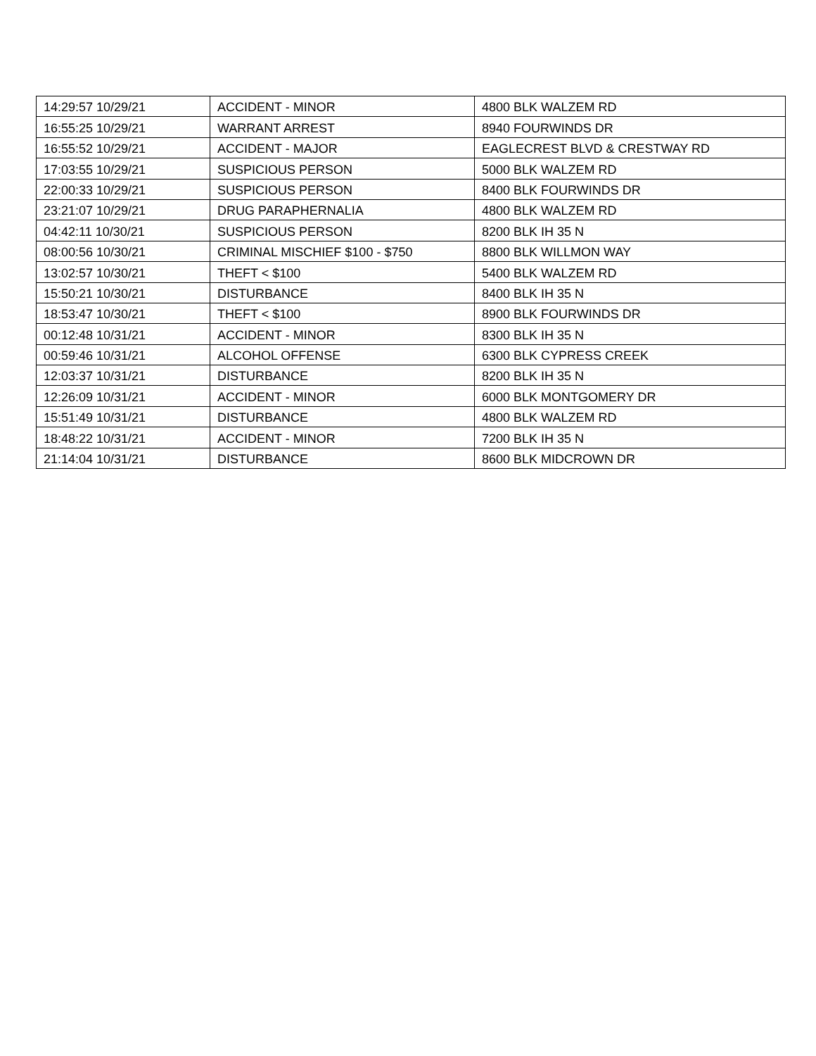| 14:29:57 10/29/21 | ACCIDENT - MINOR | 4800 BLK WALZEM RD |
| 16:55:25 10/29/21 | WARRANT ARREST | 8940 FOURWINDS DR |
| 16:55:52 10/29/21 | ACCIDENT - MAJOR | EAGLECREST BLVD & CRESTWAY RD |
| 17:03:55 10/29/21 | SUSPICIOUS PERSON | 5000 BLK WALZEM RD |
| 22:00:33 10/29/21 | SUSPICIOUS PERSON | 8400 BLK FOURWINDS DR |
| 23:21:07 10/29/21 | DRUG PARAPHERNALIA | 4800 BLK WALZEM RD |
| 04:42:11 10/30/21 | SUSPICIOUS PERSON | 8200 BLK IH 35 N |
| 08:00:56 10/30/21 | CRIMINAL MISCHIEF $100 - $750 | 8800 BLK WILLMON WAY |
| 13:02:57 10/30/21 | THEFT < $100 | 5400 BLK WALZEM RD |
| 15:50:21 10/30/21 | DISTURBANCE | 8400 BLK IH 35 N |
| 18:53:47 10/30/21 | THEFT < $100 | 8900 BLK FOURWINDS DR |
| 00:12:48 10/31/21 | ACCIDENT - MINOR | 8300 BLK IH 35 N |
| 00:59:46 10/31/21 | ALCOHOL OFFENSE | 6300 BLK CYPRESS CREEK |
| 12:03:37 10/31/21 | DISTURBANCE | 8200 BLK IH 35 N |
| 12:26:09 10/31/21 | ACCIDENT - MINOR | 6000 BLK MONTGOMERY DR |
| 15:51:49 10/31/21 | DISTURBANCE | 4800 BLK WALZEM RD |
| 18:48:22 10/31/21 | ACCIDENT - MINOR | 7200 BLK IH 35 N |
| 21:14:04 10/31/21 | DISTURBANCE | 8600 BLK MIDCROWN DR |